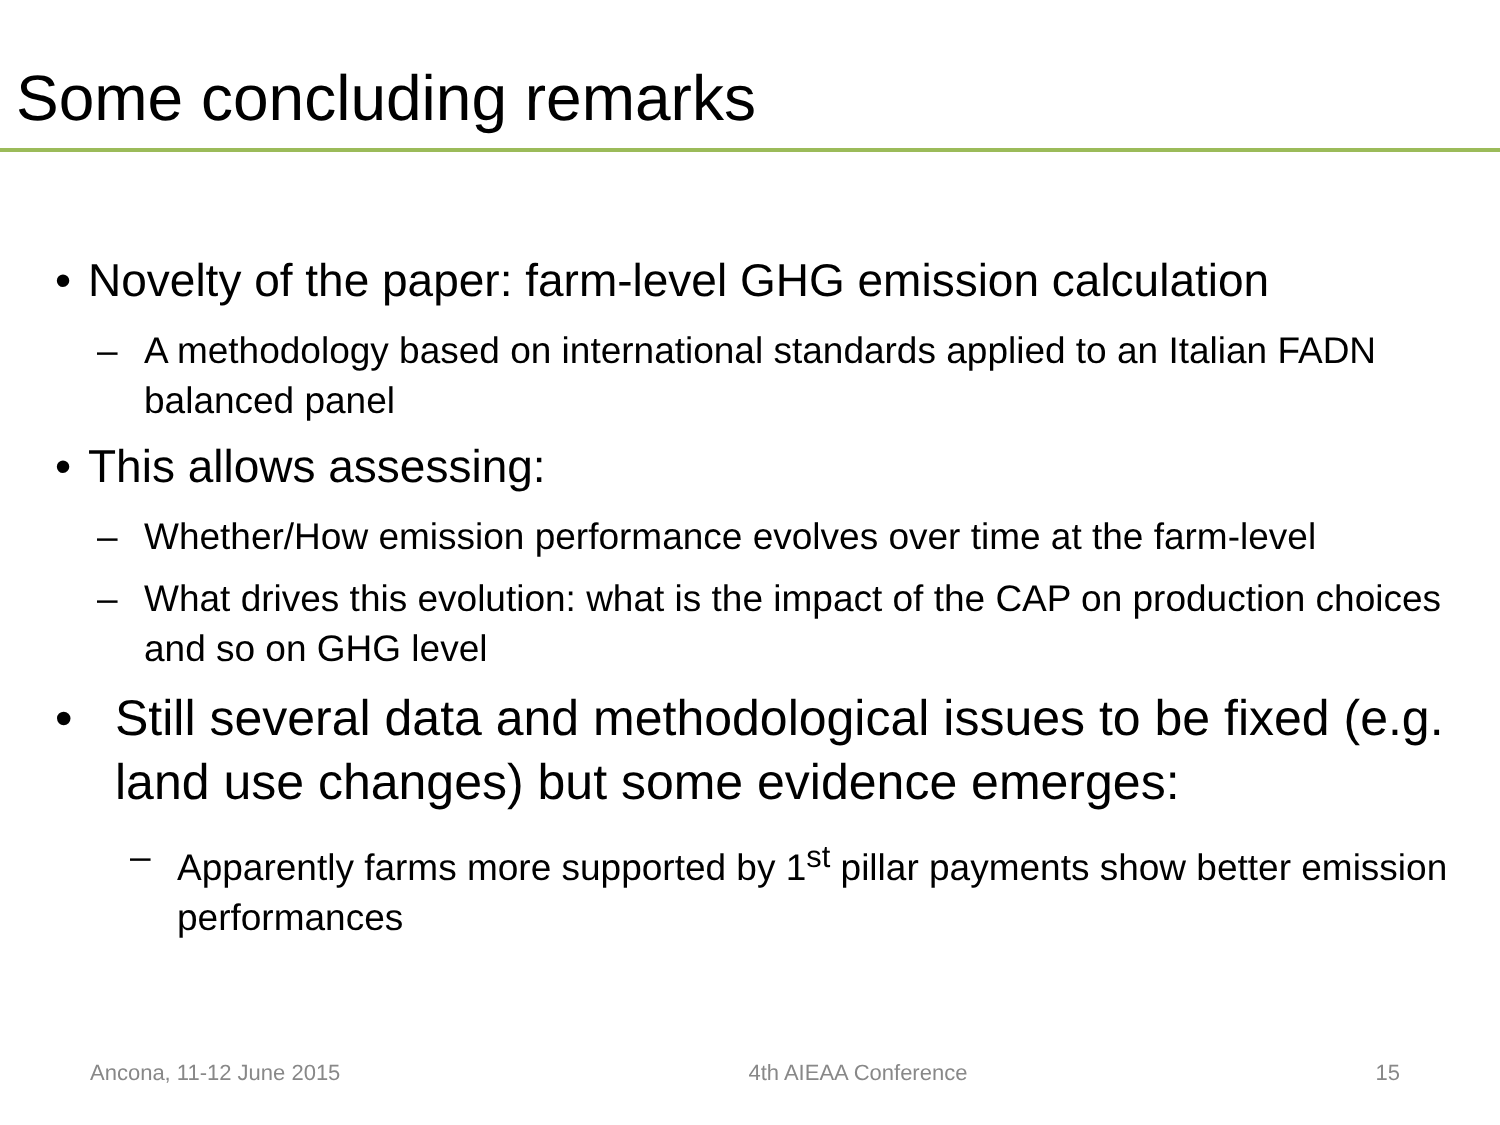Some concluding remarks
• Novelty of the paper: farm-level GHG emission calculation
– A methodology based on international standards applied to an Italian FADN balanced panel
• This allows assessing:
– Whether/How emission performance evolves over time at the farm-level
– What drives this evolution: what is the impact of the CAP on production choices and so on GHG level
• Still several data and methodological issues to be fixed (e.g. land use changes) but some evidence emerges:
– Apparently farms more supported by 1<sup>st</sup> pillar payments show better emission performances
Ancona, 11-12 June 2015 4th AIEAA Conference 15